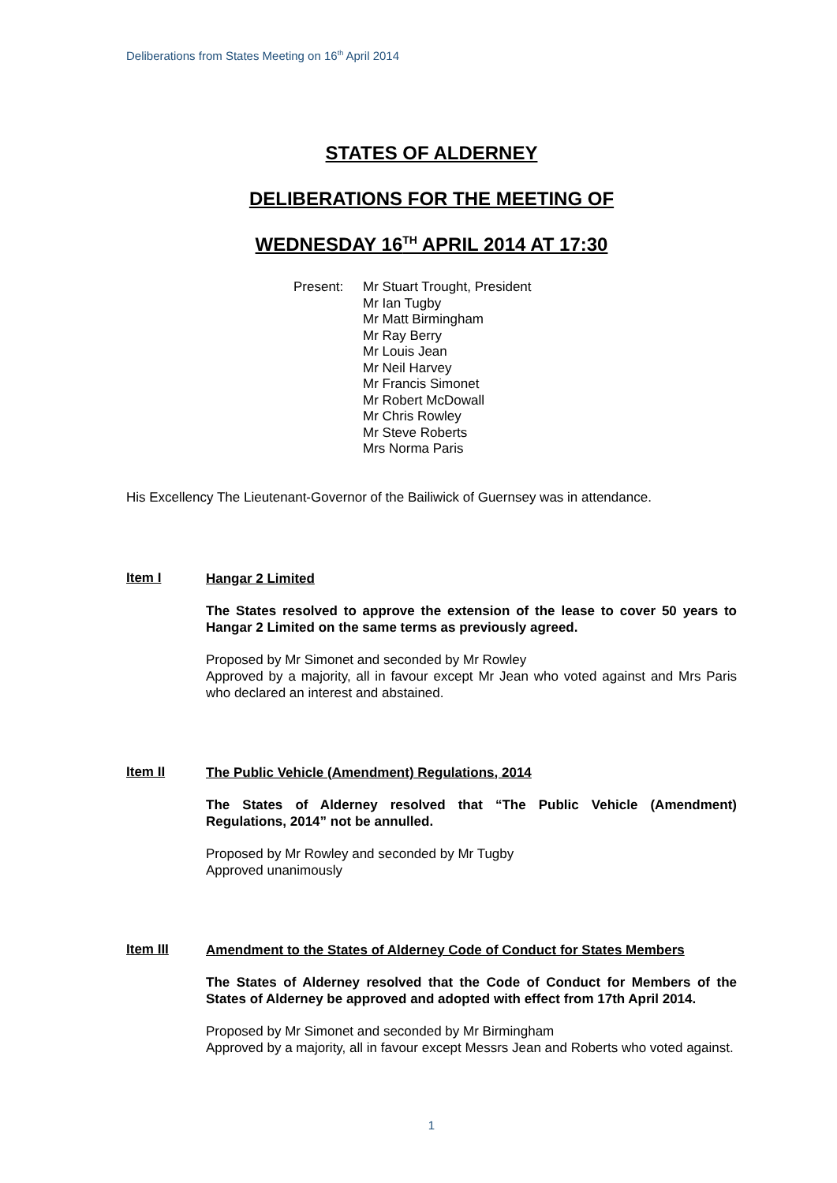Deliberations from States Meeting on 16<sup>th</sup> April 2014
STATES OF ALDERNEY
DELIBERATIONS FOR THE MEETING OF
WEDNESDAY 16<sup>TH</sup> APRIL 2014 AT 17:30
Present: Mr Stuart Trought, President
Mr Ian Tugby
Mr Matt Birmingham
Mr Ray Berry
Mr Louis Jean
Mr Neil Harvey
Mr Francis Simonet
Mr Robert McDowall
Mr Chris Rowley
Mr Steve Roberts
Mrs Norma Paris
His Excellency The Lieutenant-Governor of the Bailiwick of Guernsey was in attendance.
Item I
Hangar 2 Limited
The States resolved to approve the extension of the lease to cover 50 years to Hangar 2 Limited on the same terms as previously agreed.
Proposed by Mr Simonet and seconded by Mr Rowley
Approved by a majority, all in favour except Mr Jean who voted against and Mrs Paris who declared an interest and abstained.
Item II
The Public Vehicle (Amendment) Regulations, 2014
The States of Alderney resolved that “The Public Vehicle (Amendment) Regulations, 2014” not be annulled.
Proposed by Mr Rowley and seconded by Mr Tugby
Approved unanimously
Item III
Amendment to the States of Alderney Code of Conduct for States Members
The States of Alderney resolved that the Code of Conduct for Members of the States of Alderney be approved and adopted with effect from 17th April 2014.
Proposed by Mr Simonet and seconded by Mr Birmingham
Approved by a majority, all in favour except Messrs Jean and Roberts who voted against.
1